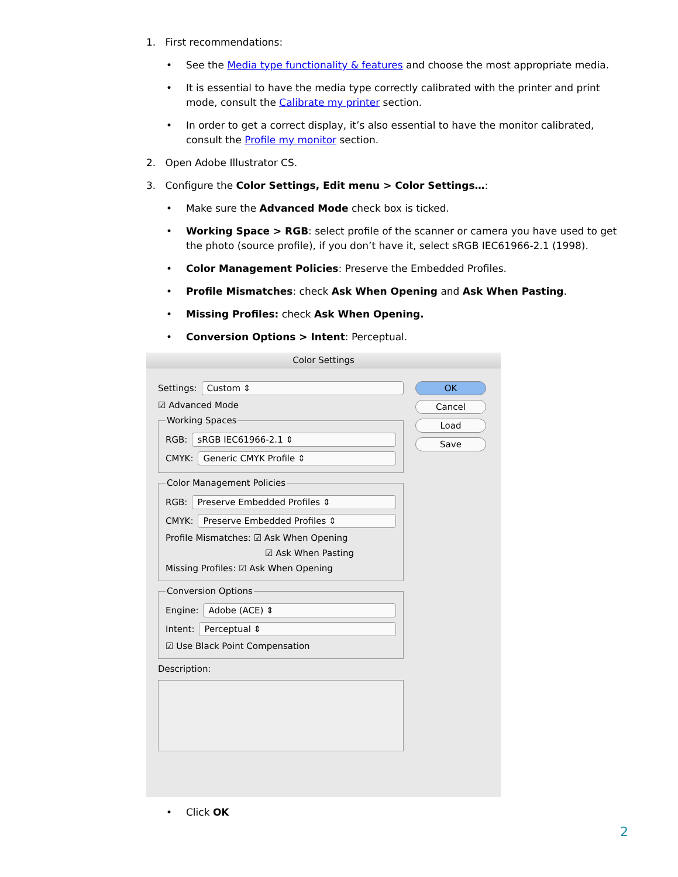1. First recommendations:
• See the Media type functionality & features and choose the most appropriate media.
• It is essential to have the media type correctly calibrated with the printer and print mode, consult the Calibrate my printer section.
• In order to get a correct display, it’s also essential to have the monitor calibrated, consult the Profile my monitor section.
2. Open Adobe Illustrator CS.
3. Configure the Color Settings, Edit menu > Color Settings…:
• Make sure the Advanced Mode check box is ticked.
• Working Space > RGB: select profile of the scanner or camera you have used to get the photo (source profile), if you don’t have it, select sRGB IEC61966-2.1 (1998).
• Color Management Policies: Preserve the Embedded Profiles.
• Profile Mismatches: check Ask When Opening and Ask When Pasting.
• Missing Profiles: check Ask When Opening.
• Conversion Options > Intent: Perceptual.
Color Settings
Settings: Custom ⇕
☑ Advanced Mode
Working Spaces
RGB: sRGB IEC61966-2.1 ⇕
CMYK: Generic CMYK Profile ⇕
Color Management Policies
RGB: Preserve Embedded Profiles ⇕
CMYK: Preserve Embedded Profiles ⇕
Profile Mismatches: ☑ Ask When Opening
☑ Ask When Pasting
Missing Profiles: ☑ Ask When Opening
Conversion Options
Engine: Adobe (ACE) ⇕
Intent: Perceptual ⇕
☑ Use Black Point Compensation
Description:
OK
Cancel
Load
Save
• Click OK
2